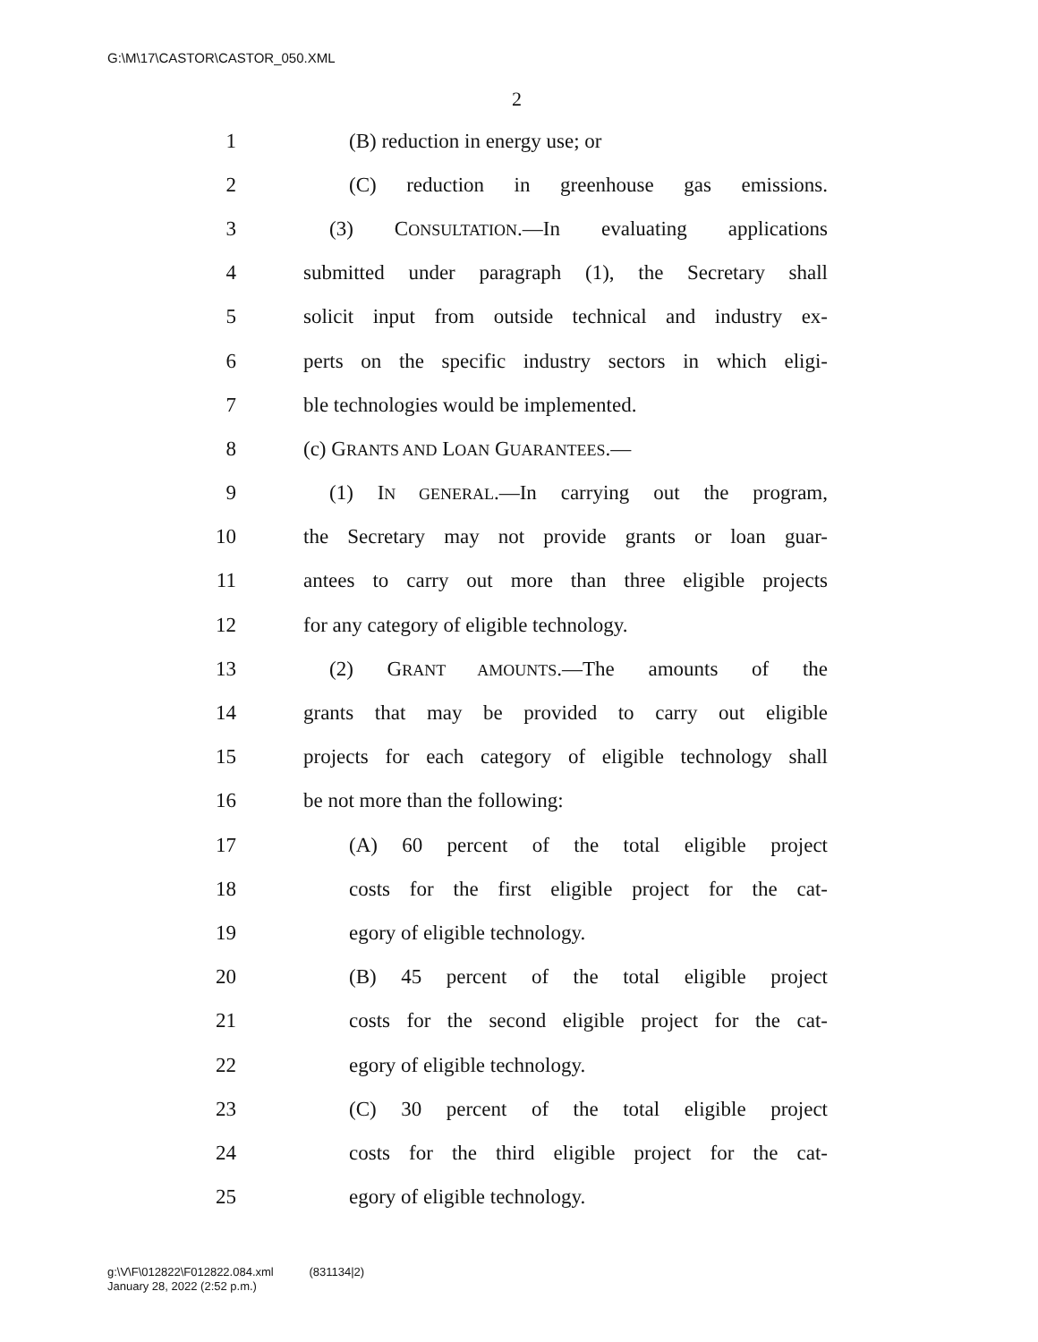G:\M\17\CASTOR\CASTOR_050.XML
2
1 (B) reduction in energy use; or
2 (C) reduction in greenhouse gas emissions.
3 (3) CONSULTATION.—In evaluating applications
4 submitted under paragraph (1), the Secretary shall
5 solicit input from outside technical and industry ex-
6 perts on the specific industry sectors in which eligi-
7 ble technologies would be implemented.
8 (c) GRANTS AND LOAN GUARANTEES.—
9 (1) IN GENERAL.—In carrying out the program,
10 the Secretary may not provide grants or loan guar-
11 antees to carry out more than three eligible projects
12 for any category of eligible technology.
13 (2) GRANT AMOUNTS.—The amounts of the
14 grants that may be provided to carry out eligible
15 projects for each category of eligible technology shall
16 be not more than the following:
17 (A) 60 percent of the total eligible project
18 costs for the first eligible project for the cat-
19 egory of eligible technology.
20 (B) 45 percent of the total eligible project
21 costs for the second eligible project for the cat-
22 egory of eligible technology.
23 (C) 30 percent of the total eligible project
24 costs for the third eligible project for the cat-
25 egory of eligible technology.
g:\V\F\012822\F012822.084.xml (831134|2)
January 28, 2022 (2:52 p.m.)